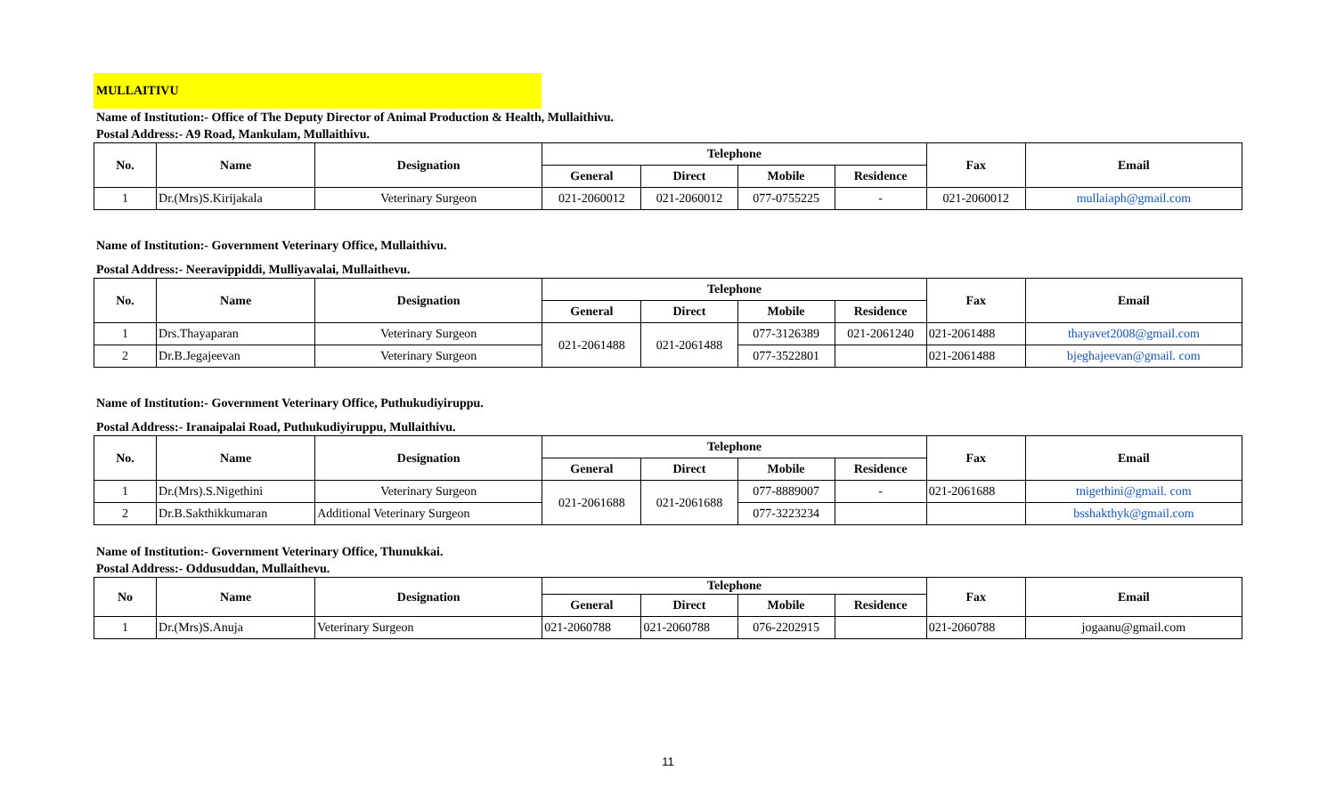MULLAITIVU
Name of Institution:- Office of The Deputy Director of Animal Production & Health, Mullaithivu.
Postal Address:- A9 Road, Mankulam, Mullaithivu.
| No. | Name | Designation | Telephone | | | | Fax | Email |
| --- | --- | --- | --- | --- | --- | --- | --- | --- |
| | | | General | Direct | Mobile | Residence | | |
| 1 | Dr.(Mrs)S.Kirijakala | Veterinary Surgeon | 021-2060012 | 021-2060012 | 077-0755225 | - | 021-2060012 | mullaiaph@gmail.com |
Name of Institution:- Government Veterinary Office, Mullaithivu.
Postal Address:- Neeravippiddi, Mulliyavalai, Mullaithevu.
| No. | Name | Designation | Telephone | | | | Fax | Email |
| --- | --- | --- | --- | --- | --- | --- | --- | --- |
| | | | General | Direct | Mobile | Residence | | |
| 1 | Drs.Thayaparan | Veterinary Surgeon | 021-2061488 | 021-2061488 | 077-3126389 | 021-2061240 | 021-2061488 | thayavet2008@gmail.com |
| 2 | Dr.B.Jegajeevan | Veterinary Surgeon | | | 077-3522801 | | 021-2061488 | bjeghajeevan@gmail. com |
Name of Institution:- Government Veterinary Office, Puthukudiyiruppu.
Postal Address:- Iranaipalai Road, Puthukudiyiruppu, Mullaithivu.
| No. | Name | Designation | Telephone | | | | Fax | Email |
| --- | --- | --- | --- | --- | --- | --- | --- | --- |
| | | | General | Direct | Mobile | Residence | | |
| 1 | Dr.(Mrs).S.Nigethini | Veterinary Surgeon | 021-2061688 | 021-2061688 | 077-8889007 | - | 021-2061688 | tnigethini@gmail. com |
| 2 | Dr.B.Sakthikkumaran | Additional Veterinary Surgeon | | | 077-3223234 | | | bsshakthyk@gmail.com |
Name of Institution:- Government Veterinary Office, Thunukkai.
Postal Address:- Oddusuddan, Mullaithevu.
| No | Name | Designation | Telephone | | | | Fax | Email |
| --- | --- | --- | --- | --- | --- | --- | --- | --- |
| | | | General | Direct | Mobile | Residence | | |
| 1 | Dr.(Mrs)S.Anuja | Veterinary Surgeon | 021-2060788 | 021-2060788 | 076-2202915 | | 021-2060788 | jogaanu@gmail.com |
11